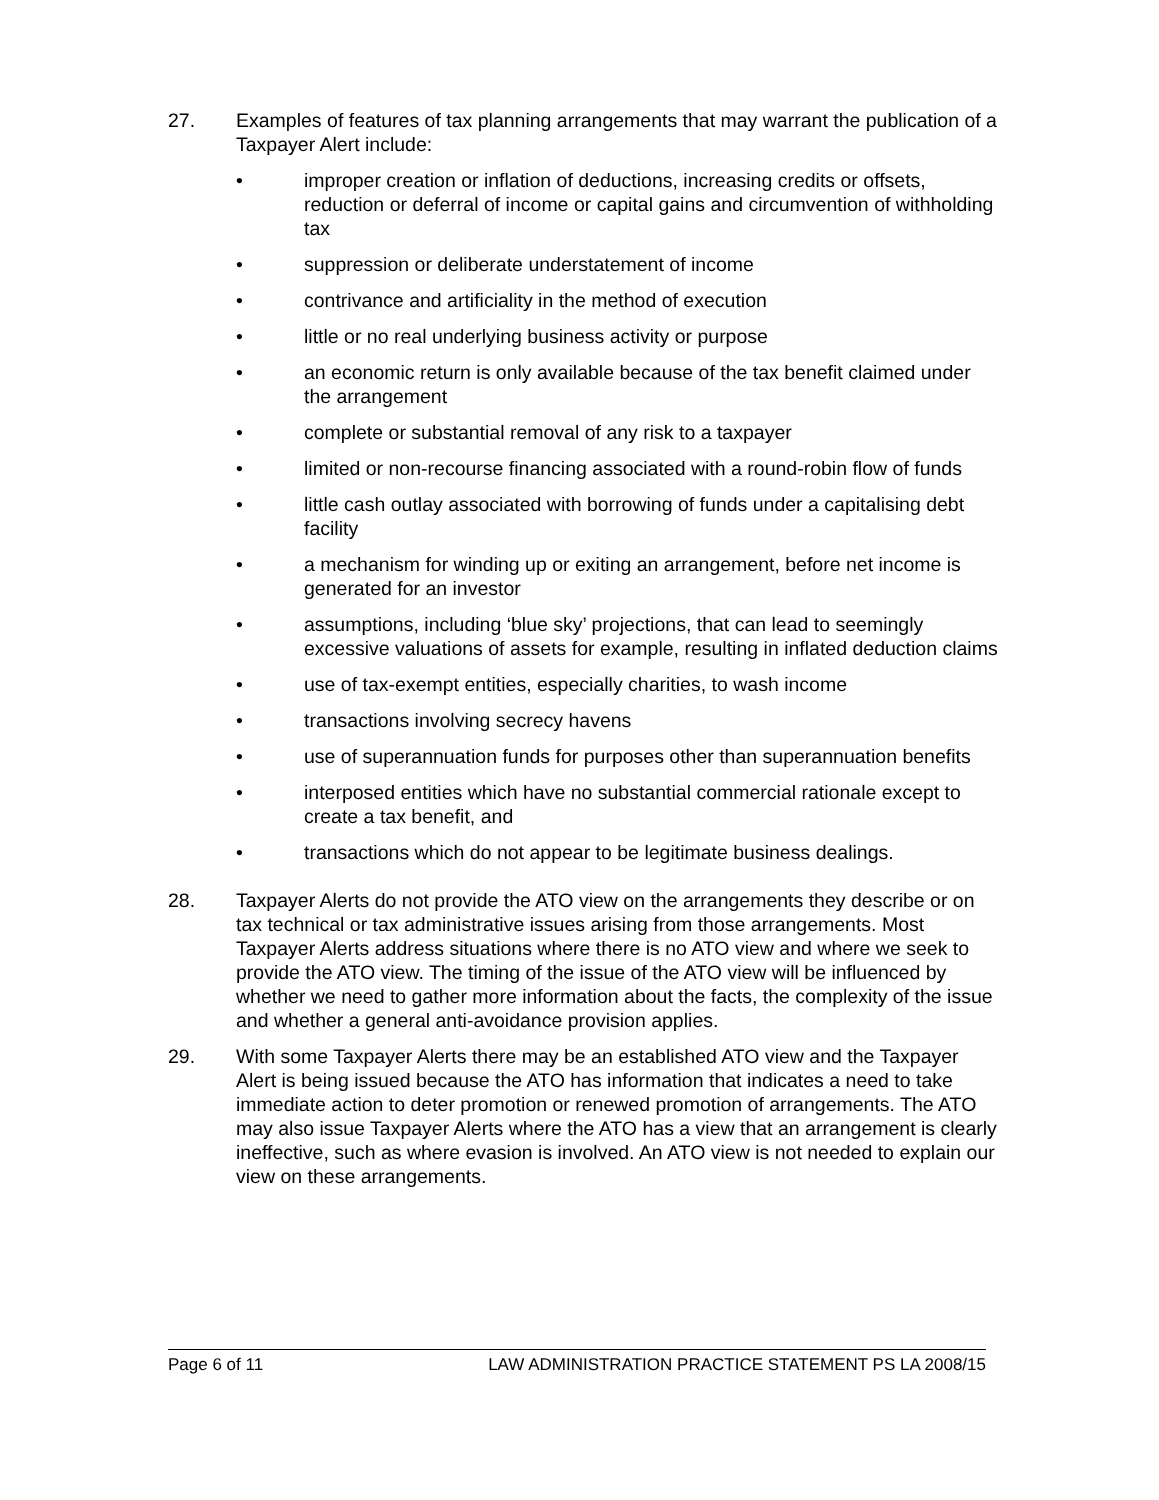27. Examples of features of tax planning arrangements that may warrant the publication of a Taxpayer Alert include:
• improper creation or inflation of deductions, increasing credits or offsets, reduction or deferral of income or capital gains and circumvention of withholding tax
• suppression or deliberate understatement of income
• contrivance and artificiality in the method of execution
• little or no real underlying business activity or purpose
• an economic return is only available because of the tax benefit claimed under the arrangement
• complete or substantial removal of any risk to a taxpayer
• limited or non-recourse financing associated with a round-robin flow of funds
• little cash outlay associated with borrowing of funds under a capitalising debt facility
• a mechanism for winding up or exiting an arrangement, before net income is generated for an investor
• assumptions, including ‘blue sky’ projections, that can lead to seemingly excessive valuations of assets for example, resulting in inflated deduction claims
• use of tax-exempt entities, especially charities, to wash income
• transactions involving secrecy havens
• use of superannuation funds for purposes other than superannuation benefits
• interposed entities which have no substantial commercial rationale except to create a tax benefit, and
• transactions which do not appear to be legitimate business dealings.
28. Taxpayer Alerts do not provide the ATO view on the arrangements they describe or on tax technical or tax administrative issues arising from those arrangements. Most Taxpayer Alerts address situations where there is no ATO view and where we seek to provide the ATO view. The timing of the issue of the ATO view will be influenced by whether we need to gather more information about the facts, the complexity of the issue and whether a general anti-avoidance provision applies.
29. With some Taxpayer Alerts there may be an established ATO view and the Taxpayer Alert is being issued because the ATO has information that indicates a need to take immediate action to deter promotion or renewed promotion of arrangements. The ATO may also issue Taxpayer Alerts where the ATO has a view that an arrangement is clearly ineffective, such as where evasion is involved. An ATO view is not needed to explain our view on these arrangements.
Page 6 of 11 LAW ADMINISTRATION PRACTICE STATEMENT PS LA 2008/15